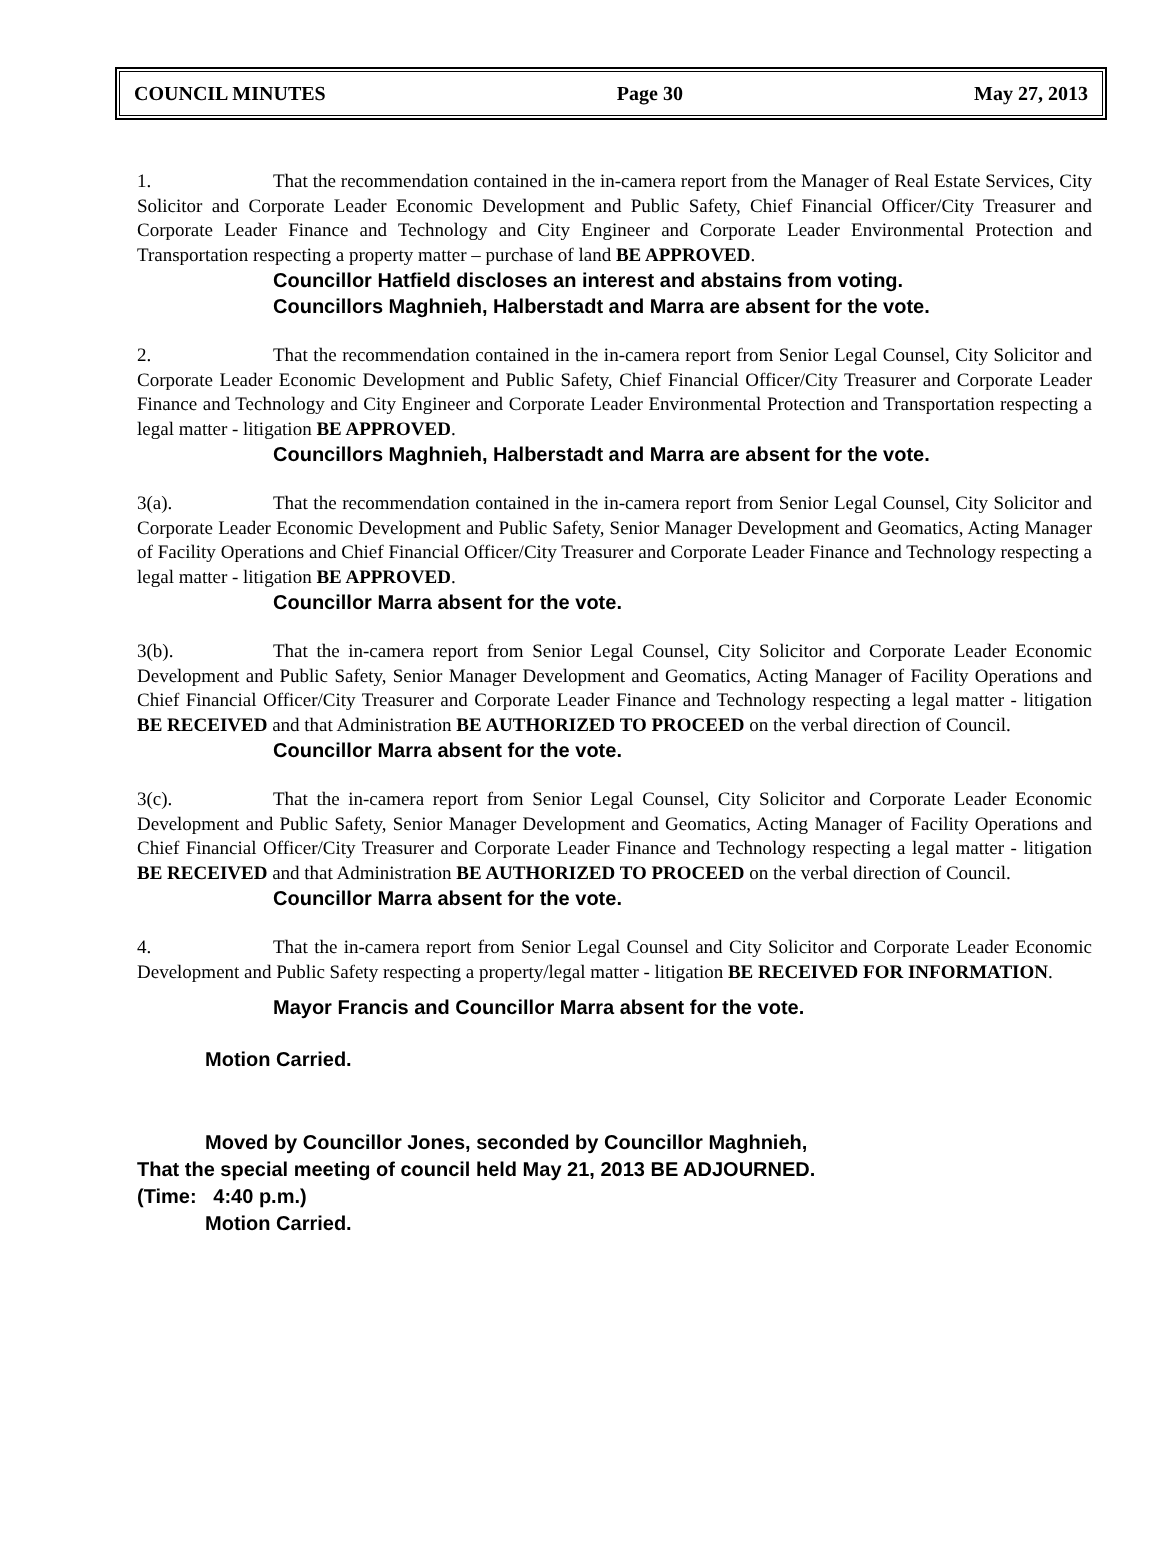COUNCIL MINUTES Page 30 May 27, 2013
1. That the recommendation contained in the in-camera report from the Manager of Real Estate Services, City Solicitor and Corporate Leader Economic Development and Public Safety, Chief Financial Officer/City Treasurer and Corporate Leader Finance and Technology and City Engineer and Corporate Leader Environmental Protection and Transportation respecting a property matter – purchase of land BE APPROVED.
Councillor Hatfield discloses an interest and abstains from voting.
Councillors Maghnieh, Halberstadt and Marra are absent for the vote.
2. That the recommendation contained in the in-camera report from Senior Legal Counsel, City Solicitor and Corporate Leader Economic Development and Public Safety, Chief Financial Officer/City Treasurer and Corporate Leader Finance and Technology and City Engineer and Corporate Leader Environmental Protection and Transportation respecting a legal matter - litigation BE APPROVED.
Councillors Maghnieh, Halberstadt and Marra are absent for the vote.
3(a). That the recommendation contained in the in-camera report from Senior Legal Counsel, City Solicitor and Corporate Leader Economic Development and Public Safety, Senior Manager Development and Geomatics, Acting Manager of Facility Operations and Chief Financial Officer/City Treasurer and Corporate Leader Finance and Technology respecting a legal matter - litigation BE APPROVED.
Councillor Marra absent for the vote.
3(b). That the in-camera report from Senior Legal Counsel, City Solicitor and Corporate Leader Economic Development and Public Safety, Senior Manager Development and Geomatics, Acting Manager of Facility Operations and Chief Financial Officer/City Treasurer and Corporate Leader Finance and Technology respecting a legal matter - litigation BE RECEIVED and that Administration BE AUTHORIZED TO PROCEED on the verbal direction of Council.
Councillor Marra absent for the vote.
3(c). That the in-camera report from Senior Legal Counsel, City Solicitor and Corporate Leader Economic Development and Public Safety, Senior Manager Development and Geomatics, Acting Manager of Facility Operations and Chief Financial Officer/City Treasurer and Corporate Leader Finance and Technology respecting a legal matter - litigation BE RECEIVED and that Administration BE AUTHORIZED TO PROCEED on the verbal direction of Council.
Councillor Marra absent for the vote.
4. That the in-camera report from Senior Legal Counsel and City Solicitor and Corporate Leader Economic Development and Public Safety respecting a property/legal matter - litigation BE RECEIVED FOR INFORMATION.
Mayor Francis and Councillor Marra absent for the vote.
Motion Carried.
Moved by Councillor Jones, seconded by Councillor Maghnieh,
That the special meeting of council held May 21, 2013 BE ADJOURNED.
(Time: 4:40 p.m.)
Motion Carried.